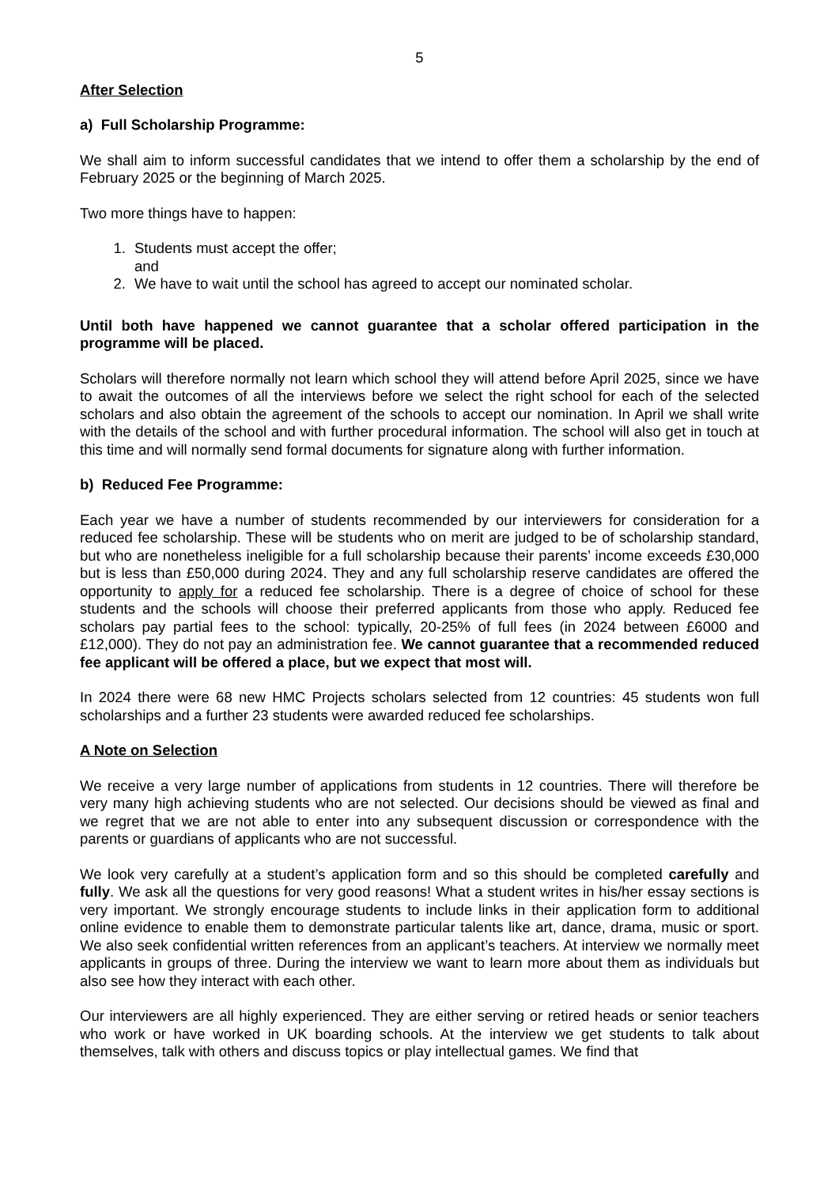5
After Selection
a) Full Scholarship Programme:
We shall aim to inform successful candidates that we intend to offer them a scholarship by the end of February 2025 or the beginning of March 2025.
Two more things have to happen:
1. Students must accept the offer;
and
2. We have to wait until the school has agreed to accept our nominated scholar.
Until both have happened we cannot guarantee that a scholar offered participation in the programme will be placed.
Scholars will therefore normally not learn which school they will attend before April 2025, since we have to await the outcomes of all the interviews before we select the right school for each of the selected scholars and also obtain the agreement of the schools to accept our nomination. In April we shall write with the details of the school and with further procedural information. The school will also get in touch at this time and will normally send formal documents for signature along with further information.
b) Reduced Fee Programme:
Each year we have a number of students recommended by our interviewers for consideration for a reduced fee scholarship. These will be students who on merit are judged to be of scholarship standard, but who are nonetheless ineligible for a full scholarship because their parents’ income exceeds £30,000 but is less than £50,000 during 2024. They and any full scholarship reserve candidates are offered the opportunity to apply for a reduced fee scholarship. There is a degree of choice of school for these students and the schools will choose their preferred applicants from those who apply. Reduced fee scholars pay partial fees to the school: typically, 20-25% of full fees (in 2024 between £6000 and £12,000). They do not pay an administration fee. We cannot guarantee that a recommended reduced fee applicant will be offered a place, but we expect that most will.
In 2024 there were 68 new HMC Projects scholars selected from 12 countries: 45 students won full scholarships and a further 23 students were awarded reduced fee scholarships.
A Note on Selection
We receive a very large number of applications from students in 12 countries. There will therefore be very many high achieving students who are not selected. Our decisions should be viewed as final and we regret that we are not able to enter into any subsequent discussion or correspondence with the parents or guardians of applicants who are not successful.
We look very carefully at a student’s application form and so this should be completed carefully and fully. We ask all the questions for very good reasons! What a student writes in his/her essay sections is very important. We strongly encourage students to include links in their application form to additional online evidence to enable them to demonstrate particular talents like art, dance, drama, music or sport. We also seek confidential written references from an applicant’s teachers. At interview we normally meet applicants in groups of three. During the interview we want to learn more about them as individuals but also see how they interact with each other.
Our interviewers are all highly experienced. They are either serving or retired heads or senior teachers who work or have worked in UK boarding schools. At the interview we get students to talk about themselves, talk with others and discuss topics or play intellectual games. We find that